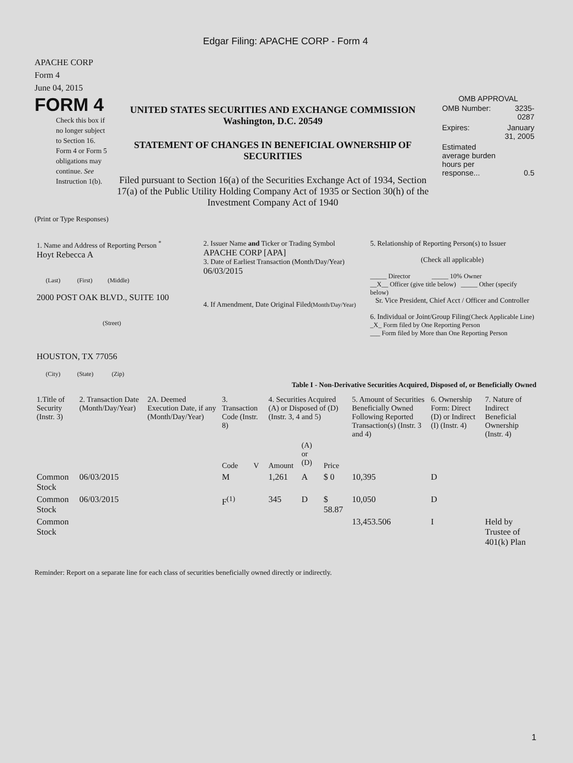Edgar Filing: APACHE CORP - Form 4
APACHE CORP
Form 4
June 04, 2015
FORM 4
Check this box if no longer subject to Section 16. Form 4 or Form 5 obligations may continue. See Instruction 1(b).
UNITED STATES SECURITIES AND EXCHANGE COMMISSION
Washington, D.C. 20549
STATEMENT OF CHANGES IN BENEFICIAL OWNERSHIP OF SECURITIES
Filed pursuant to Section 16(a) of the Securities Exchange Act of 1934, Section 17(a) of the Public Utility Holding Company Act of 1935 or Section 30(h) of the Investment Company Act of 1940
OMB APPROVAL
| OMB Number: | 3235-0287 |
| Expires: | January 31, 2005 |
| Estimated average burden hours per response... | 0.5 |
(Print or Type Responses)
| 1. Name and Address of Reporting Person <sup>*</sup> Hoyt Rebecca A (Last) (First) (Middle) 2000 POST OAK BLVD., SUITE 100 (Street) HOUSTON, TX 77056 (City) (State) (Zip) | 2. Issuer Name and Ticker or Trading Symbol APACHE CORP [APA] 3. Date of Earliest Transaction (Month/Day/Year) 06/03/2015 4. If Amendment, Date Original Filed (Month/Day/Year) | 5. Relationship of Reporting Person(s) to Issuer (Check all applicable) _____ Director _____ 10% Owner __X__ Officer (give title below) _____ Other (specify below) Sr. Vice President, Chief Acct / Officer and Controller 6. Individual or Joint/Group Filing (Check Applicable Line) _X_ Form filed by One Reporting Person ___ Form filed by More than One Reporting Person |
Table I - Non-Derivative Securities Acquired, Disposed of, or Beneficially Owned
| 1.Title of Security (Instr. 3) | 2. Transaction Date (Month/Day/Year) | 2A. Deemed Execution Date, if any (Month/Day/Year) | 3. Transaction Code (Instr. 8) | | 4. Securities Acquired (A) or Disposed of (D) (Instr. 3, 4 and 5) | | | 5. Amount of Securities Beneficially Owned Following Reported Transaction(s) (Instr. 3 and 4) | 6. Ownership Form: Direct (D) or Indirect (I) (Instr. 4) | 7. Nature of Indirect Beneficial Ownership (Instr. 4) |
| --- | --- | --- | --- | --- | --- | --- | --- | --- | --- | --- |
| | | | Code | V | Amount | (A) or (D) | Price | | | |
| Common Stock | 06/03/2015 | | M | | 1,261 | A | $ 0 | 10,395 | D | |
| Common Stock | 06/03/2015 | | F<sup>(1)</sup> | | 345 | D | $ 58.87 | 10,050 | D | |
| Common Stock | | | | | | | | 13,453.506 | I | Held by Trustee of 401(k) Plan |
Reminder: Report on a separate line for each class of securities beneficially owned directly or indirectly.
1